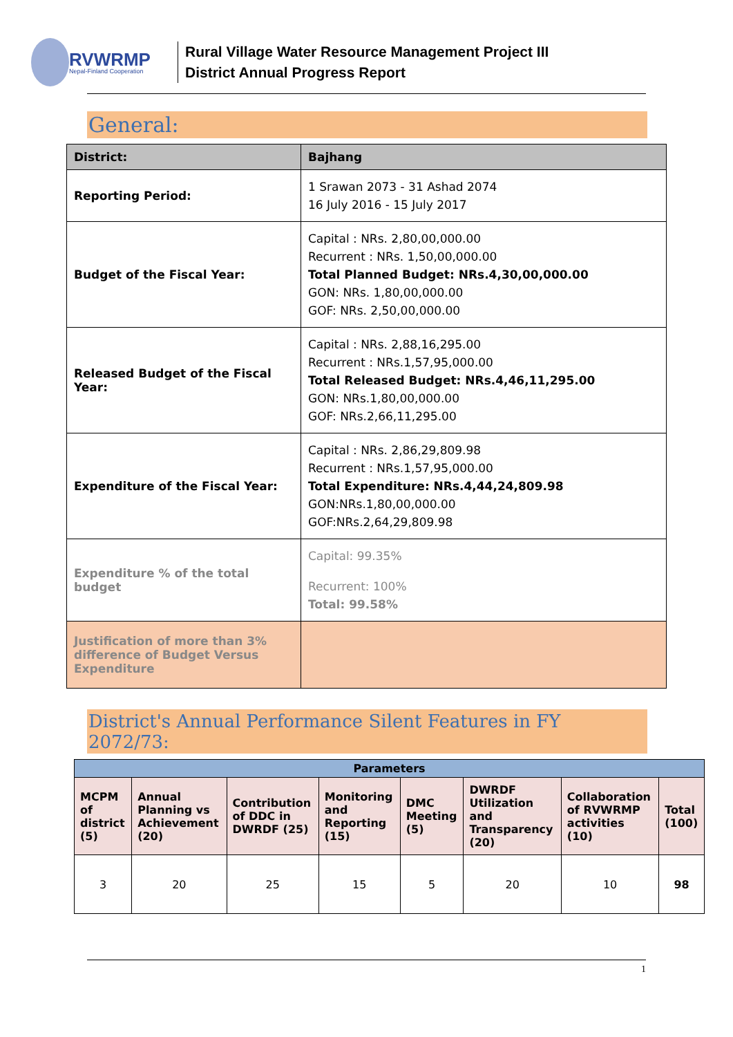RVWRMP
Nepal-Finland Cooperation
Rural Village Water Resource Management Project III
District Annual Progress Report
General:
| District: | Bajhang |
| --- | --- |
| Reporting Period: | 1 Srawan 2073 - 31 Ashad 2074 16 July 2016 - 15 July 2017 |
| Budget of the Fiscal Year: | Capital : NRs. 2,80,00,000.00 Recurrent : NRs. 1,50,00,000.00 Total Planned Budget: NRs.4,30,00,000.00 GON: NRs. 1,80,00,000.00 GOF: NRs. 2,50,00,000.00 |
| Released Budget of the Fiscal Year: | Capital : NRs. 2,88,16,295.00 Recurrent : NRs.1,57,95,000.00 Total Released Budget: NRs.4,46,11,295.00 GON: NRs.1,80,00,000.00 GOF: NRs.2,66,11,295.00 |
| Expenditure of the Fiscal Year: | Capital : NRs. 2,86,29,809.98 Recurrent : NRs.1,57,95,000.00 Total Expenditure: NRs.4,44,24,809.98 GON:NRs.1,80,00,000.00 GOF:NRs.2,64,29,809.98 |
| Expenditure % of the total budget | Capital: 99.35% Recurrent: 100% Total: 99.58% |
| Justification of more than 3% difference of Budget Versus Expenditure | |
District's Annual Performance Silent Features in FY 2072/73:
| Parameters | | | | | | | |
| --- | --- | --- | --- | --- | --- | --- | --- |
| MCPM of district (5) | Annual Planning vs Achievement (20) | Contribution of DDC in DWRDF (25) | Monitoring and Reporting (15) | DMC Meeting (5) | DWRDF Utilization and Transparency (20) | Collaboration of RVWRMP activities (10) | Total (100) |
| 3 | 20 | 25 | 15 | 5 | 20 | 10 | 98 |
1